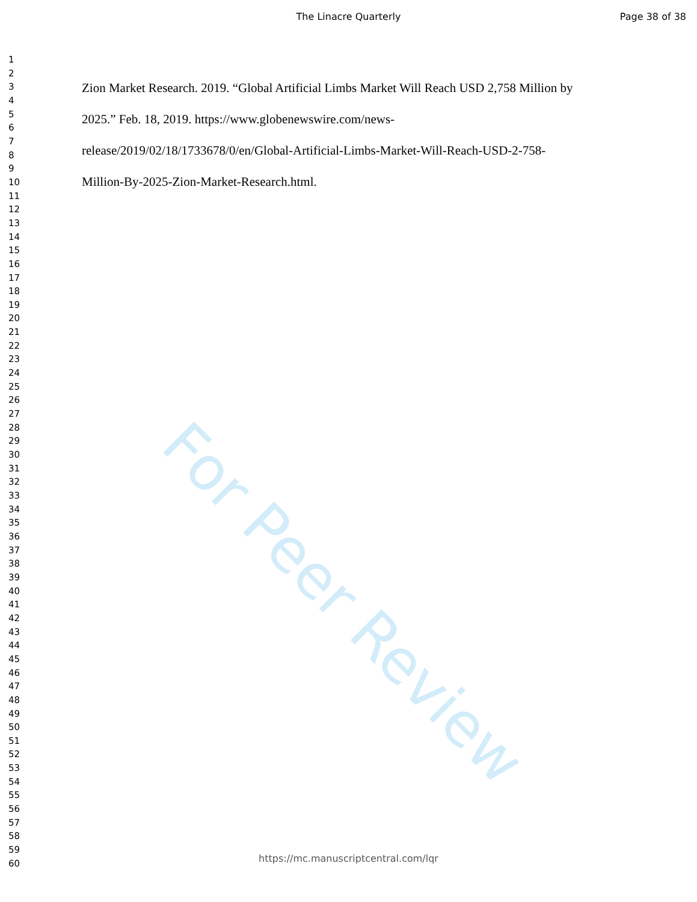For Peer Review
The Linacre Quarterly Page 38 of 38
1
2
3
4
5
6
7
8
9
10
11
12
13
14
15
16
17
18
19
20
21
22
23
24
25
26
27
28
29
30
31
32
33
34
35
36
37
38
39
40
41
42
43
44
45
46
47
48
49
50
51
52
53
54
55
56
57
58
59
60
Zion Market Research. 2019. “Global Artificial Limbs Market Will Reach USD 2,758 Million by
2025.” Feb. 18, 2019. https://www.globenewswire.com/news-
release/2019/02/18/1733678/0/en/Global-Artificial-Limbs-Market-Will-Reach-USD-2-758-
Million-By-2025-Zion-Market-Research.html.
https://mc.manuscriptcentral.com/lqr